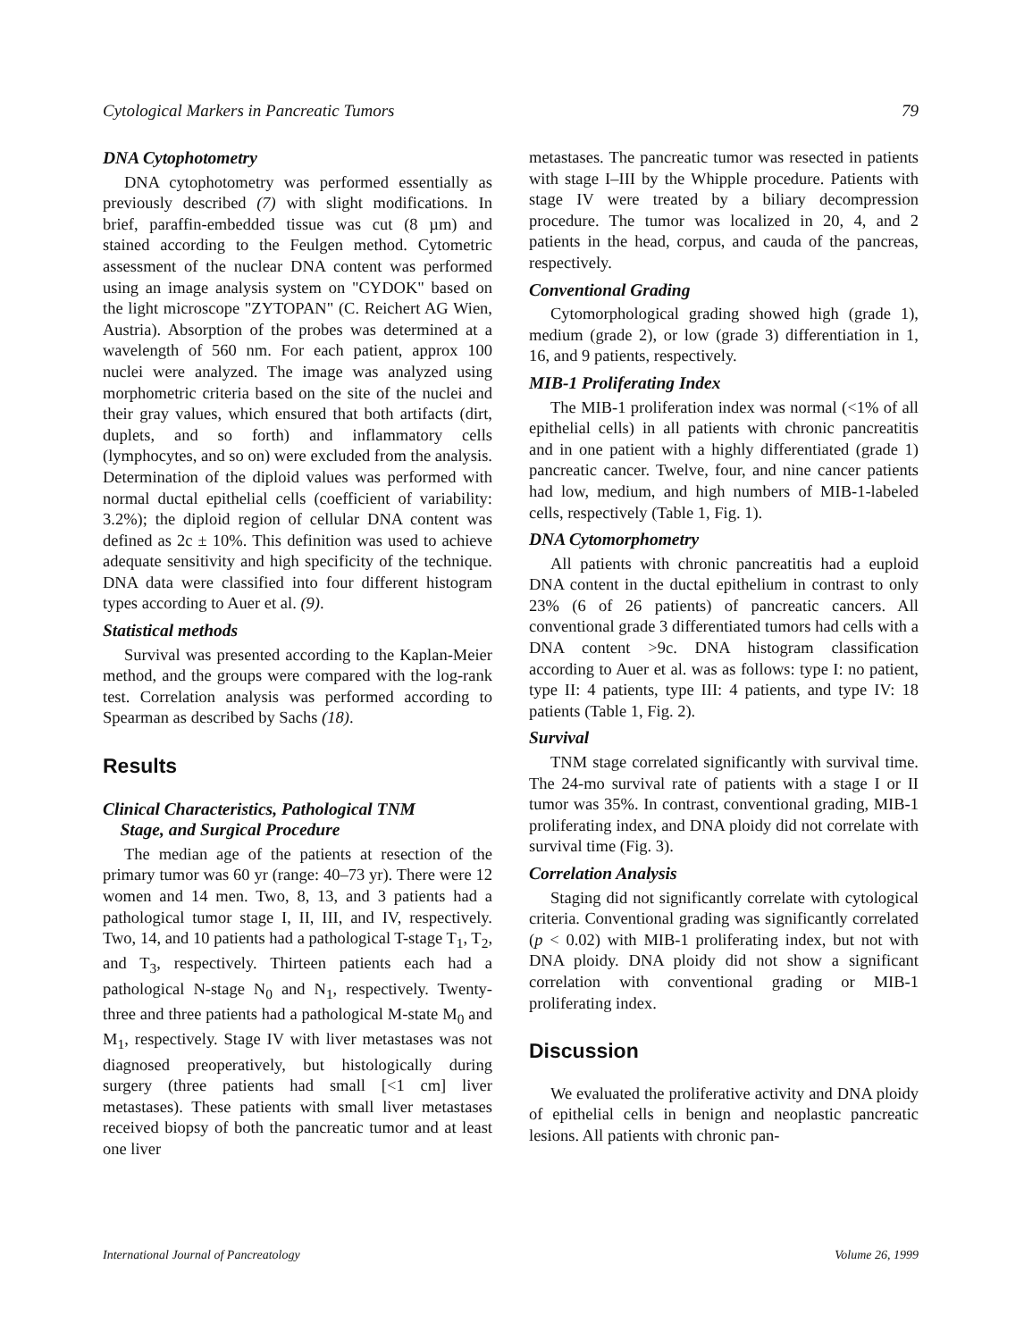Cytological Markers in Pancreatic Tumors 79
DNA Cytophotometry
DNA cytophotometry was performed essentially as previously described (7) with slight modifications. In brief, paraffin-embedded tissue was cut (8 µm) and stained according to the Feulgen method. Cytometric assessment of the nuclear DNA content was performed using an image analysis system on "CYDOK" based on the light microscope "ZYTOPAN" (C. Reichert AG Wien, Austria). Absorption of the probes was determined at a wavelength of 560 nm. For each patient, approx 100 nuclei were analyzed. The image was analyzed using morphometric criteria based on the site of the nuclei and their gray values, which ensured that both artifacts (dirt, duplets, and so forth) and inflammatory cells (lymphocytes, and so on) were excluded from the analysis. Determination of the diploid values was performed with normal ductal epithelial cells (coefficient of variability: 3.2%); the diploid region of cellular DNA content was defined as 2c ± 10%. This definition was used to achieve adequate sensitivity and high specificity of the technique. DNA data were classified into four different histogram types according to Auer et al. (9).
Statistical methods
Survival was presented according to the Kaplan-Meier method, and the groups were compared with the log-rank test. Correlation analysis was performed according to Spearman as described by Sachs (18).
Results
Clinical Characteristics, Pathological TNM
Stage, and Surgical Procedure
The median age of the patients at resection of the primary tumor was 60 yr (range: 40–73 yr). There were 12 women and 14 men. Two, 8, 13, and 3 patients had a pathological tumor stage I, II, III, and IV, respectively. Two, 14, and 10 patients had a pathological T-stage T<sub>1</sub>, T<sub>2</sub>, and T<sub>3</sub>, respectively. Thirteen patients each had a pathological N-stage N<sub>0</sub> and N<sub>1</sub>, respectively. Twenty-three and three patients had a pathological M-state M<sub>0</sub> and M<sub>1</sub>, respectively. Stage IV with liver metastases was not diagnosed preoperatively, but histologically during surgery (three patients had small [<1 cm] liver metastases). These patients with small liver metastases received biopsy of both the pancreatic tumor and at least one liver
metastases. The pancreatic tumor was resected in patients with stage I–III by the Whipple procedure. Patients with stage IV were treated by a biliary decompression procedure. The tumor was localized in 20, 4, and 2 patients in the head, corpus, and cauda of the pancreas, respectively.
Conventional Grading
Cytomorphological grading showed high (grade 1), medium (grade 2), or low (grade 3) differentiation in 1, 16, and 9 patients, respectively.
MIB-1 Proliferating Index
The MIB-1 proliferation index was normal (<1% of all epithelial cells) in all patients with chronic pancreatitis and in one patient with a highly differentiated (grade 1) pancreatic cancer. Twelve, four, and nine cancer patients had low, medium, and high numbers of MIB-1-labeled cells, respectively (Table 1, Fig. 1).
DNA Cytomorphometry
All patients with chronic pancreatitis had a euploid DNA content in the ductal epithelium in contrast to only 23% (6 of 26 patients) of pancreatic cancers. All conventional grade 3 differentiated tumors had cells with a DNA content >9c. DNA histogram classification according to Auer et al. was as follows: type I: no patient, type II: 4 patients, type III: 4 patients, and type IV: 18 patients (Table 1, Fig. 2).
Survival
TNM stage correlated significantly with survival time. The 24-mo survival rate of patients with a stage I or II tumor was 35%. In contrast, conventional grading, MIB-1 proliferating index, and DNA ploidy did not correlate with survival time (Fig. 3).
Correlation Analysis
Staging did not significantly correlate with cytological criteria. Conventional grading was significantly correlated (p < 0.02) with MIB-1 proliferating index, but not with DNA ploidy. DNA ploidy did not show a significant correlation with conventional grading or MIB-1 proliferating index.
Discussion
We evaluated the proliferative activity and DNA ploidy of epithelial cells in benign and neoplastic pancreatic lesions. All patients with chronic pan-
International Journal of Pancreatology Volume 26, 1999